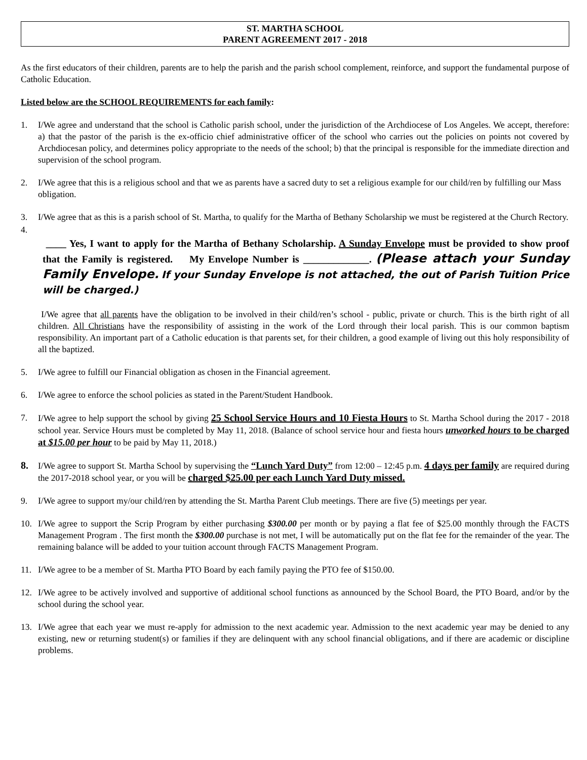ST. MARTHA SCHOOL
PARENT AGREEMENT 2017 - 2018
As the first educators of their children, parents are to help the parish and the parish school complement, reinforce, and support the fundamental purpose of Catholic Education.
Listed below are the SCHOOL REQUIREMENTS for each family:
1. I/We agree and understand that the school is Catholic parish school, under the jurisdiction of the Archdiocese of Los Angeles. We accept, therefore: a) that the pastor of the parish is the ex-officio chief administrative officer of the school who carries out the policies on points not covered by Archdiocesan policy, and determines policy appropriate to the needs of the school; b) that the principal is responsible for the immediate direction and supervision of the school program.
2. I/We agree that this is a religious school and that we as parents have a sacred duty to set a religious example for our child/ren by fulfilling our Mass obligation.
3. I/We agree that as this is a parish school of St. Martha, to qualify for the Martha of Bethany Scholarship we must be registered at the Church Rectory.
4.
____ Yes, I want to apply for the Martha of Bethany Scholarship. A Sunday Envelope must be provided to show proof that the Family is registered. My Envelope Number is _____________. (Please attach your Sunday Family Envelope. If your Sunday Envelope is not attached, the out of Parish Tuition Price will be charged.)
I/We agree that all parents have the obligation to be involved in their child/ren’s school - public, private or church. This is the birth right of all children. All Christians have the responsibility of assisting in the work of the Lord through their local parish. This is our common baptism responsibility. An important part of a Catholic education is that parents set, for their children, a good example of living out this holy responsibility of all the baptized.
5. I/We agree to fulfill our Financial obligation as chosen in the Financial agreement.
6. I/We agree to enforce the school policies as stated in the Parent/Student Handbook.
7. I/We agree to help support the school by giving 25 School Service Hours and 10 Fiesta Hours to St. Martha School during the 2017 - 2018 school year. Service Hours must be completed by May 11, 2018. (Balance of school service hour and fiesta hours unworked hours to be charged at $15.00 per hour to be paid by May 11, 2018.)
8. I/We agree to support St. Martha School by supervising the “Lunch Yard Duty” from 12:00 – 12:45 p.m. 4 days per family are required during the 2017-2018 school year, or you will be charged $25.00 per each Lunch Yard Duty missed.
9. I/We agree to support my/our child/ren by attending the St. Martha Parent Club meetings. There are five (5) meetings per year.
10. I/We agree to support the Scrip Program by either purchasing $300.00 per month or by paying a flat fee of $25.00 monthly through the FACTS Management Program . The first month the $300.00 purchase is not met, I will be automatically put on the flat fee for the remainder of the year. The remaining balance will be added to your tuition account through FACTS Management Program.
11. I/We agree to be a member of St. Martha PTO Board by each family paying the PTO fee of $150.00.
12. I/We agree to be actively involved and supportive of additional school functions as announced by the School Board, the PTO Board, and/or by the school during the school year.
13. I/We agree that each year we must re-apply for admission to the next academic year. Admission to the next academic year may be denied to any existing, new or returning student(s) or families if they are delinquent with any school financial obligations, and if there are academic or discipline problems.